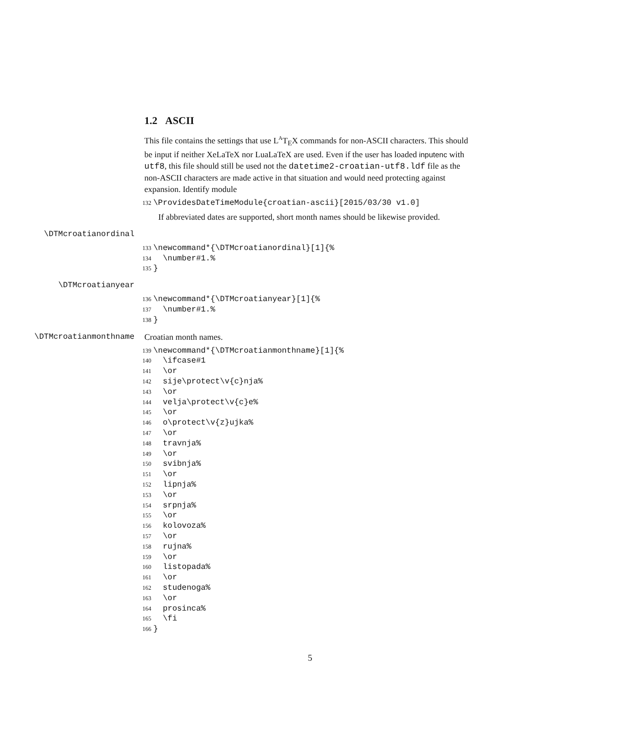1.2 ASCII
This file contains the settings that use L<sup>A</sup>T<sub>E</sub>X commands for non-ASCII characters. This should be input if neither XeLaTeX nor LuaLaTeX are used. Even if the user has loaded inputenc with utf8, this file should still be used not the datetime2-croatian-utf8.ldf file as the non-ASCII characters are made active in that situation and would need protecting against expansion. Identify module
132 \ProvidesDateTimeModule{croatian-ascii}[2015/03/30 v1.0]
If abbreviated dates are supported, short month names should be likewise provided.
\DTMcroatianordinal
133 \newcommand*{\DTMcroatianordinal}[1]{% 134 \number#1.% 135 }
\DTMcroatianyear
136 \newcommand*{\DTMcroatianyear}[1]{% 137 \number#1.% 138 }
\DTMcroatianmonthname Croatian month names.
139 \newcommand*{\DTMcroatianmonthname}[1]{% 140 \ifcase#1 141 \or 142 sije\protect\v{c}nja% 143 \or 144 velja\protect\v{c}e% 145 \or 146 o\protect\v{z}ujka% 147 \or 148 travnja% 149 \or 150 svibnja% 151 \or 152 lipnja% 153 \or 154 srpnja% 155 \or 156 kolovoza% 157 \or 158 rujna% 159 \or 160 listopada% 161 \or 162 studenoga% 163 \or 164 prosinca% 165 \fi 166 }
5